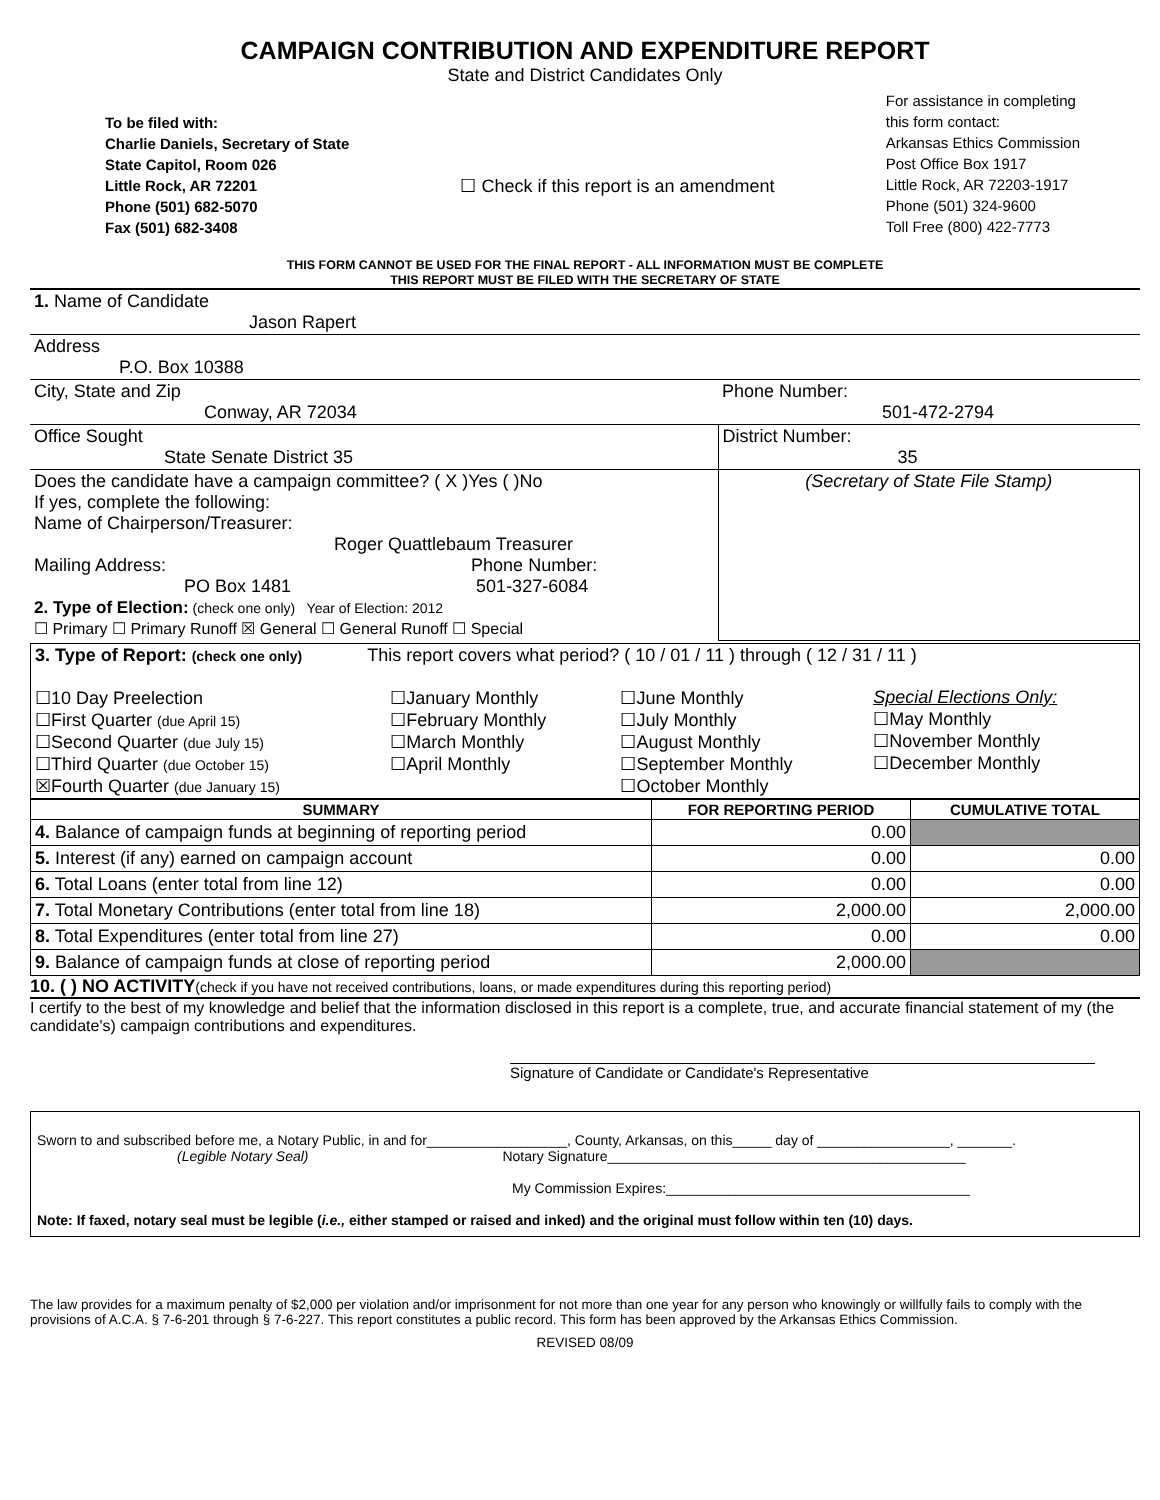CAMPAIGN CONTRIBUTION AND EXPENDITURE REPORT
State and District Candidates Only
To be filed with:
Charlie Daniels, Secretary of State
State Capitol, Room 026
Little Rock, AR 72201
Phone (501) 682-5070
Fax (501) 682-3408
☐ Check if this report is an amendment
For assistance in completing
this form contact:
Arkansas Ethics Commission
Post Office Box 1917
Little Rock, AR 72203-1917
Phone (501) 324-9600
Toll Free (800) 422-7773
THIS FORM CANNOT BE USED FOR THE FINAL REPORT - ALL INFORMATION MUST BE COMPLETE
THIS REPORT MUST BE FILED WITH THE SECRETARY OF STATE
| 1. Name of Candidate Jason Rapert | |
| Address P.O. Box 10388 | |
| City, State and Zip Conway, AR 72034 | Phone Number: 501-472-2794 |
| Office Sought State Senate District 35 | District Number: 35 |
| Does the candidate have a campaign committee? ( X )Yes ( )No If yes, complete the following: Name of Chairperson/Treasurer: Roger Quattlebaum Treasurer Mailing Address: Phone Number: PO Box 1481 501-327-6084 2. Type of Election: (check one only) Year of Election: 2012 ☐ Primary ☐ Primary Runoff ☒ General ☐ General Runoff ☐ Special | (Secretary of State File Stamp) |
| 3. Type of Report: (check one only) This report covers what period? ( 10 / 01 / 11 ) through ( 12 / 31 / 11 ) | | | |
| ☐10 Day Preelection ☐First Quarter (due April 15) ☐Second Quarter (due July 15) ☐Third Quarter (due October 15) ☒Fourth Quarter (due January 15) | ☐January Monthly ☐February Monthly ☐March Monthly ☐April Monthly | ☐June Monthly ☐July Monthly ☐August Monthly ☐September Monthly ☐October Monthly | Special Elections Only: ☐May Monthly ☐November Monthly ☐December Monthly |
| SUMMARY | FOR REPORTING PERIOD | CUMULATIVE TOTAL |
| --- | --- | --- |
| 4. Balance of campaign funds at beginning of reporting period | 0.00 | |
| 5. Interest (if any) earned on campaign account | 0.00 | 0.00 |
| 6. Total Loans (enter total from line 12) | 0.00 | 0.00 |
| 7. Total Monetary Contributions (enter total from line 18) | 2,000.00 | 2,000.00 |
| 8. Total Expenditures (enter total from line 27) | 0.00 | 0.00 |
| 9. Balance of campaign funds at close of reporting period | 2,000.00 | |
10. ( ) NO ACTIVITY(check if you have not received contributions, loans, or made expenditures during this reporting period)
I certify to the best of my knowledge and belief that the information disclosed in this report is a complete, true, and accurate financial statement of my (the candidate's) campaign contributions and expenditures.
Signature of Candidate or Candidate's Representative
Sworn to and subscribed before me, a Notary Public, in and for__________________, County, Arkansas, on this_____ day of _________________, _______.
(Legible Notary Seal) Notary Signature______________________________________________
My Commission Expires:_______________________________________
Note: If faxed, notary seal must be legible (i.e., either stamped or raised and inked) and the original must follow within ten (10) days.
The law provides for a maximum penalty of $2,000 per violation and/or imprisonment for not more than one year for any person who knowingly or willfully fails to comply with the provisions of A.C.A. § 7-6-201 through § 7-6-227. This report constitutes a public record. This form has been approved by the Arkansas Ethics Commission.
REVISED 08/09